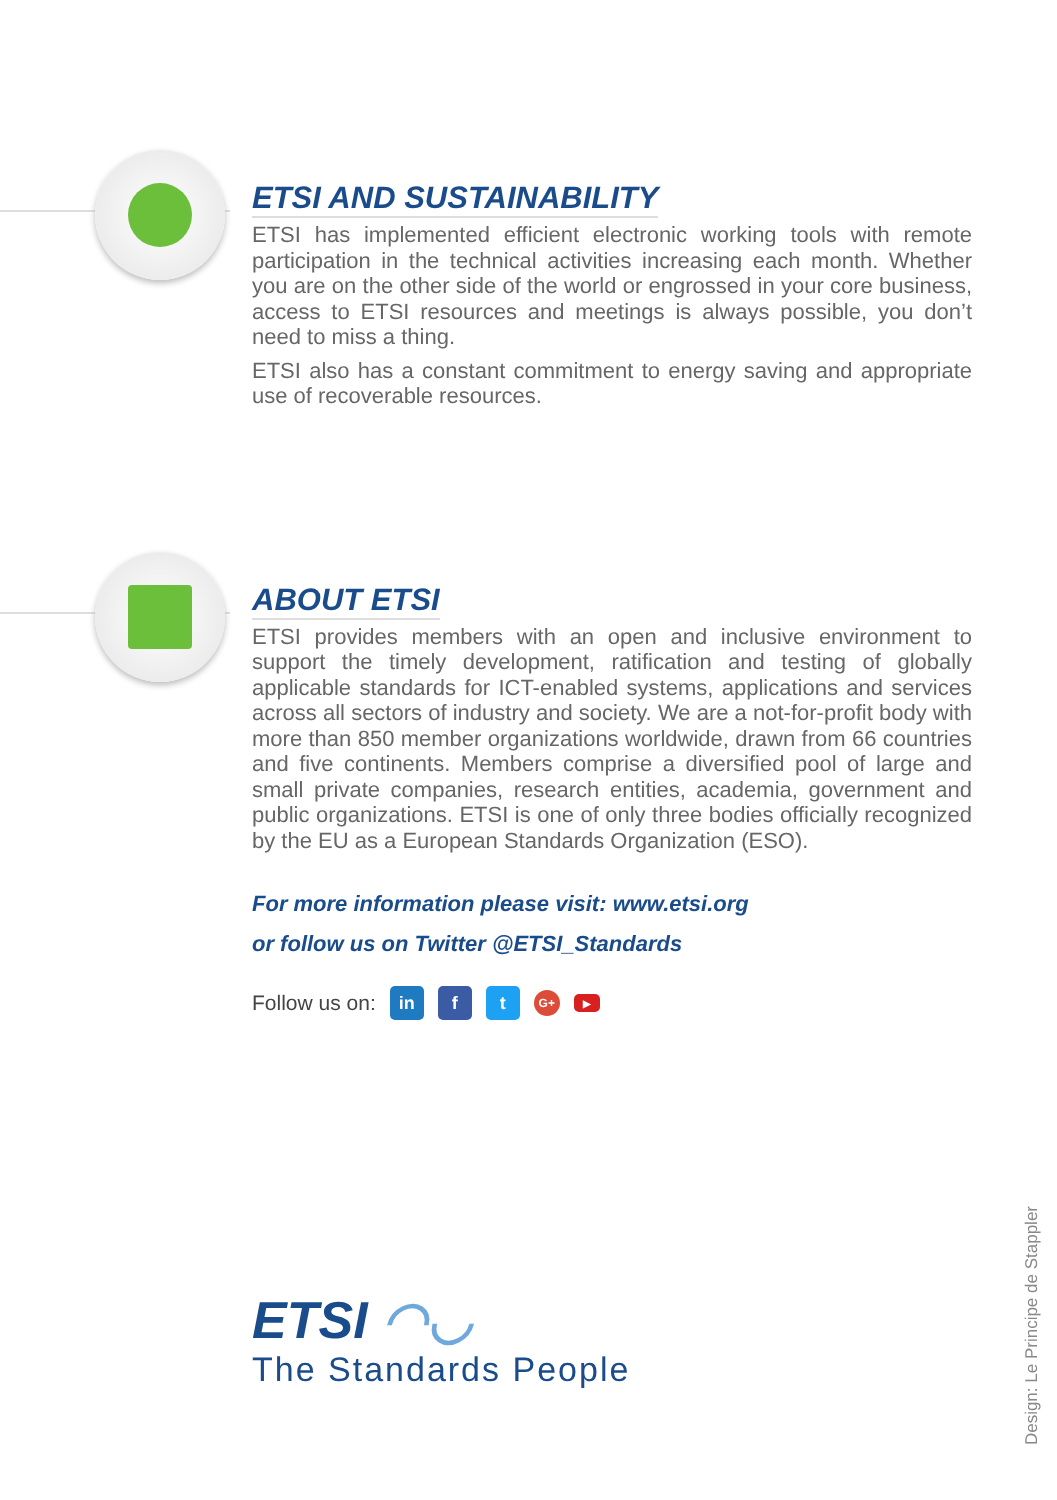ETSI AND SUSTAINABILITY
ETSI has implemented efficient electronic working tools with remote participation in the technical activities increasing each month. Whether you are on the other side of the world or engrossed in your core business, access to ETSI resources and meetings is always possible, you don’t need to miss a thing.
ETSI also has a constant commitment to energy saving and appropriate use of recoverable resources.
ABOUT ETSI
ETSI provides members with an open and inclusive environment to support the timely development, ratification and testing of globally applicable standards for ICT-enabled systems, applications and services across all sectors of industry and society. We are a not-for-profit body with more than 850 member organizations worldwide, drawn from 66 countries and five continents. Members comprise a diversified pool of large and small private companies, research entities, academia, government and public organizations. ETSI is one of only three bodies officially recognized by the EU as a European Standards Organization (ESO).
For more information please visit: www.etsi.org
or follow us on Twitter @ETSI_Standards
Follow us on: in f t G+ ▶
ETSI ◠◡
The Standards People
Design: Le Principe de Stappler